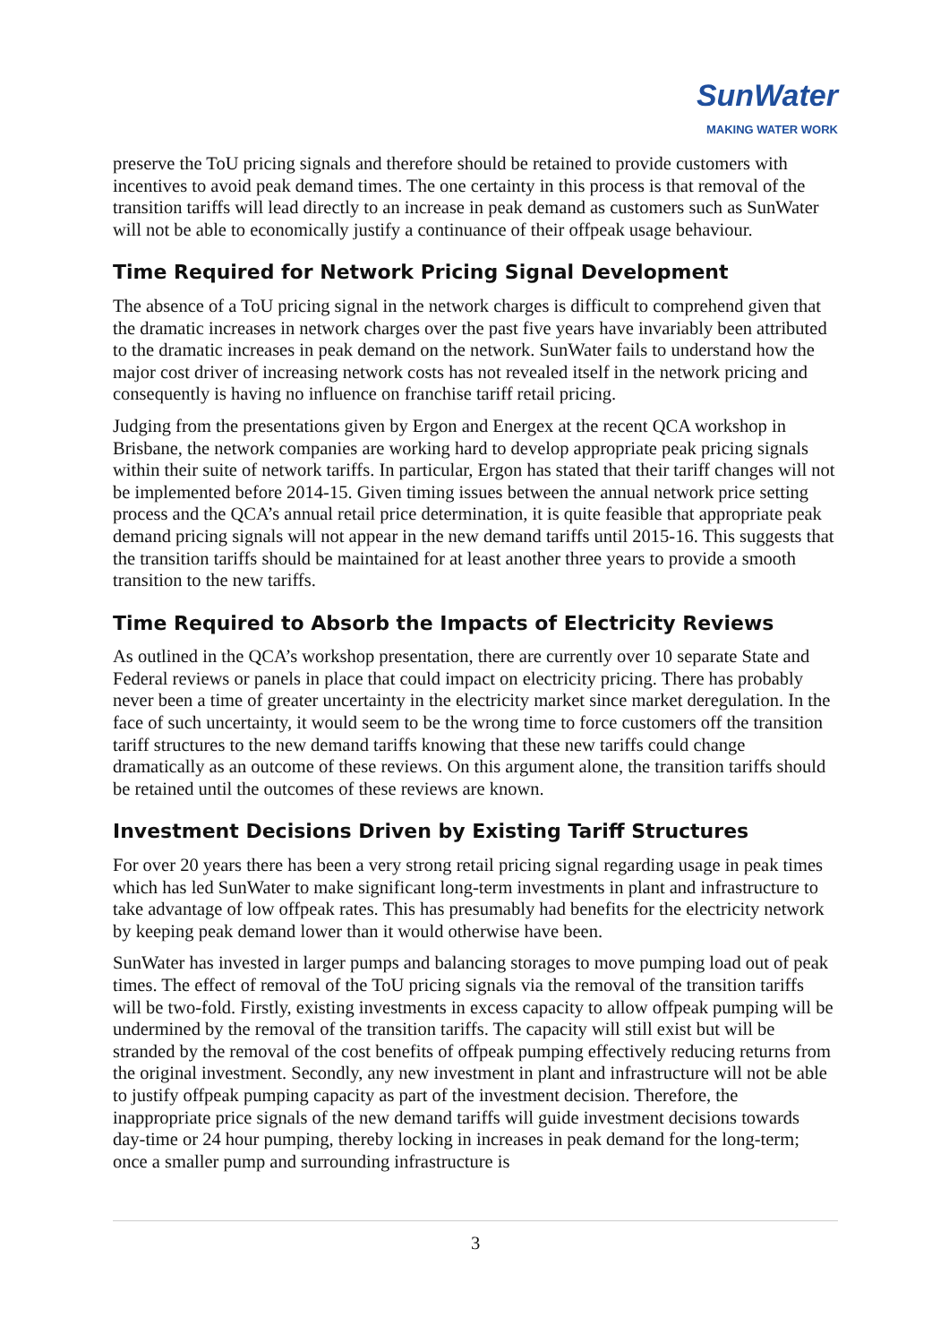SunWater
MAKING WATER WORK
preserve the ToU pricing signals and therefore should be retained to provide customers with incentives to avoid peak demand times. The one certainty in this process is that removal of the transition tariffs will lead directly to an increase in peak demand as customers such as SunWater will not be able to economically justify a continuance of their offpeak usage behaviour.
Time Required for Network Pricing Signal Development
The absence of a ToU pricing signal in the network charges is difficult to comprehend given that the dramatic increases in network charges over the past five years have invariably been attributed to the dramatic increases in peak demand on the network. SunWater fails to understand how the major cost driver of increasing network costs has not revealed itself in the network pricing and consequently is having no influence on franchise tariff retail pricing.
Judging from the presentations given by Ergon and Energex at the recent QCA workshop in Brisbane, the network companies are working hard to develop appropriate peak pricing signals within their suite of network tariffs. In particular, Ergon has stated that their tariff changes will not be implemented before 2014-15. Given timing issues between the annual network price setting process and the QCA’s annual retail price determination, it is quite feasible that appropriate peak demand pricing signals will not appear in the new demand tariffs until 2015-16. This suggests that the transition tariffs should be maintained for at least another three years to provide a smooth transition to the new tariffs.
Time Required to Absorb the Impacts of Electricity Reviews
As outlined in the QCA’s workshop presentation, there are currently over 10 separate State and Federal reviews or panels in place that could impact on electricity pricing. There has probably never been a time of greater uncertainty in the electricity market since market deregulation. In the face of such uncertainty, it would seem to be the wrong time to force customers off the transition tariff structures to the new demand tariffs knowing that these new tariffs could change dramatically as an outcome of these reviews. On this argument alone, the transition tariffs should be retained until the outcomes of these reviews are known.
Investment Decisions Driven by Existing Tariff Structures
For over 20 years there has been a very strong retail pricing signal regarding usage in peak times which has led SunWater to make significant long-term investments in plant and infrastructure to take advantage of low offpeak rates. This has presumably had benefits for the electricity network by keeping peak demand lower than it would otherwise have been.
SunWater has invested in larger pumps and balancing storages to move pumping load out of peak times. The effect of removal of the ToU pricing signals via the removal of the transition tariffs will be two-fold. Firstly, existing investments in excess capacity to allow offpeak pumping will be undermined by the removal of the transition tariffs. The capacity will still exist but will be stranded by the removal of the cost benefits of offpeak pumping effectively reducing returns from the original investment. Secondly, any new investment in plant and infrastructure will not be able to justify offpeak pumping capacity as part of the investment decision. Therefore, the inappropriate price signals of the new demand tariffs will guide investment decisions towards day-time or 24 hour pumping, thereby locking in increases in peak demand for the long-term; once a smaller pump and surrounding infrastructure is
3